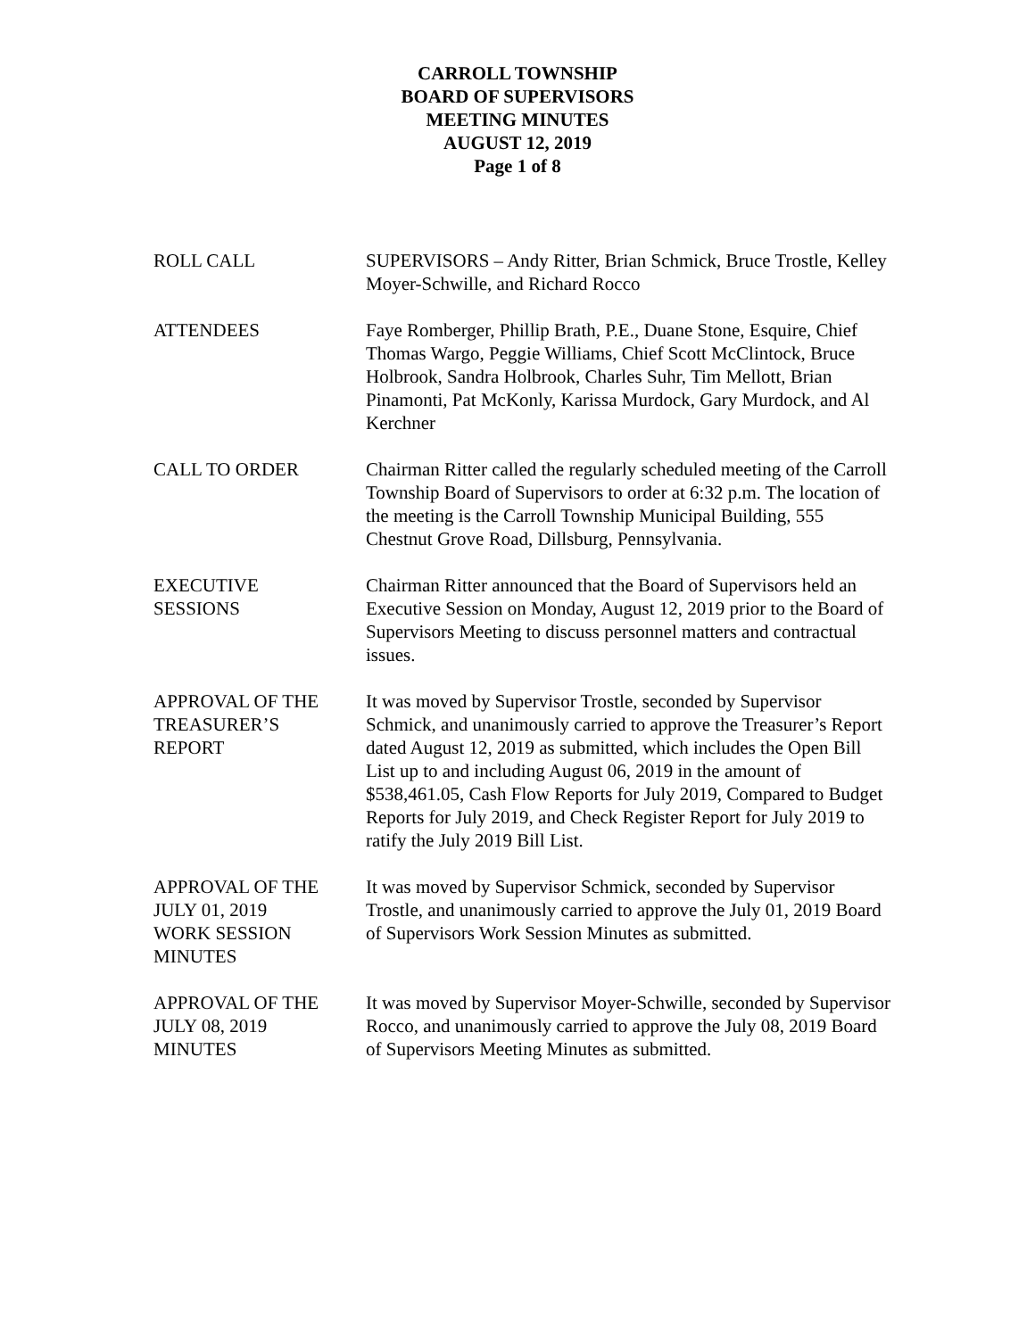CARROLL TOWNSHIP
BOARD OF SUPERVISORS
MEETING MINUTES
AUGUST 12, 2019
Page 1 of 8
ROLL CALL SUPERVISORS – Andy Ritter, Brian Schmick, Bruce Trostle, Kelley Moyer-Schwille, and Richard Rocco
ATTENDEES Faye Romberger, Phillip Brath, P.E., Duane Stone, Esquire, Chief Thomas Wargo, Peggie Williams, Chief Scott McClintock, Bruce Holbrook, Sandra Holbrook, Charles Suhr, Tim Mellott, Brian Pinamonti, Pat McKonly, Karissa Murdock, Gary Murdock, and Al Kerchner
CALL TO ORDER Chairman Ritter called the regularly scheduled meeting of the Carroll Township Board of Supervisors to order at 6:32 p.m. The location of the meeting is the Carroll Township Municipal Building, 555 Chestnut Grove Road, Dillsburg, Pennsylvania.
EXECUTIVE
SESSIONS
Chairman Ritter announced that the Board of Supervisors held an Executive Session on Monday, August 12, 2019 prior to the Board of Supervisors Meeting to discuss personnel matters and contractual issues.
APPROVAL OF THE
TREASURER’S
REPORT
It was moved by Supervisor Trostle, seconded by Supervisor Schmick, and unanimously carried to approve the Treasurer’s Report dated August 12, 2019 as submitted, which includes the Open Bill List up to and including August 06, 2019 in the amount of $538,461.05, Cash Flow Reports for July 2019, Compared to Budget Reports for July 2019, and Check Register Report for July 2019 to ratify the July 2019 Bill List.
APPROVAL OF THE
JULY 01, 2019
WORK SESSION
MINUTES
It was moved by Supervisor Schmick, seconded by Supervisor Trostle, and unanimously carried to approve the July 01, 2019 Board of Supervisors Work Session Minutes as submitted.
APPROVAL OF THE
JULY 08, 2019
MINUTES
It was moved by Supervisor Moyer-Schwille, seconded by Supervisor Rocco, and unanimously carried to approve the July 08, 2019 Board of Supervisors Meeting Minutes as submitted.